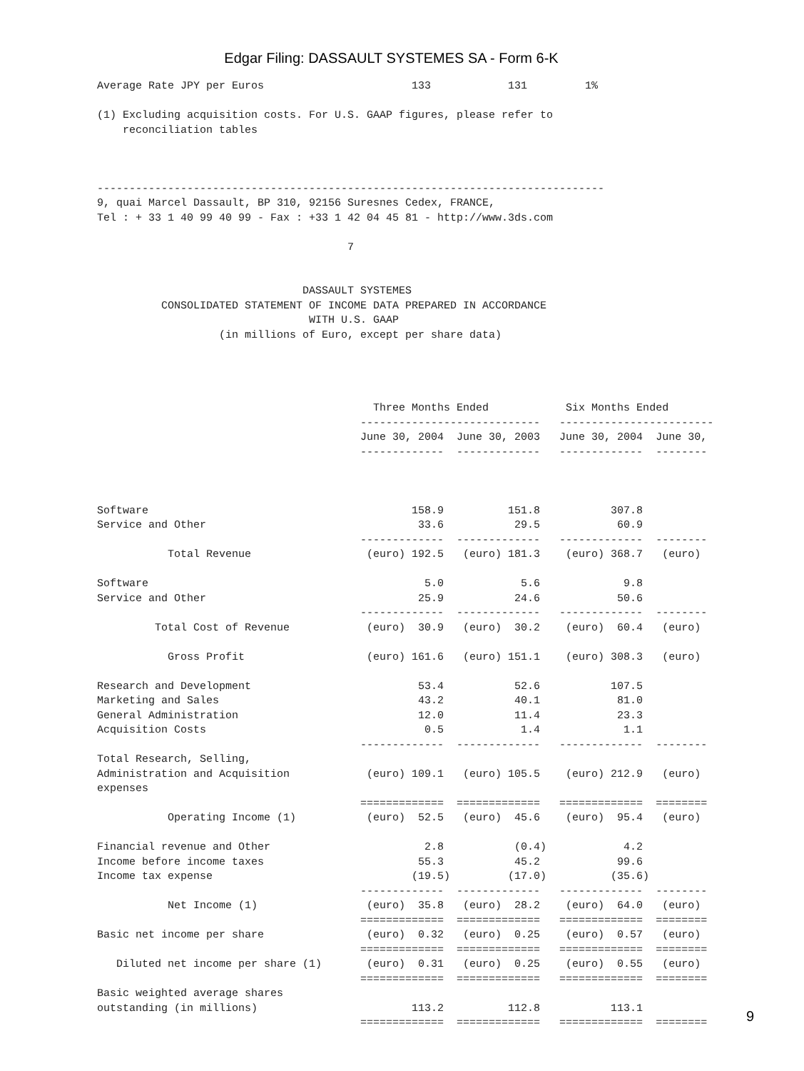Edgar Filing: DASSAULT SYSTEMES SA - Form 6-K
Average Rate JPY per Euros                       133            131         1%

(1) Excluding acquisition costs. For U.S. GAAP figures, please refer to
    reconciliation tables



-------------------------------------------------------------------------------
9, quai Marcel Dassault, BP 310, 92156 Suresnes Cedex, FRANCE,
Tel : + 33 1 40 99 40 99 - Fax : +33 1 42 04 45 81 - http://www.3ds.com

                                       7


                                DASSAULT SYSTEMES
          CONSOLIDATED STATEMENT OF INCOME DATA PREPARED IN ACCORDANCE
                                 WITH U.S. GAAP
                   (in millions of Euro, except per share data)




                                           Three Months Ended            Six Months Ended
                                         ----------------------------   ------------------------
                                         June 30, 2004  June 30, 2003   June 30, 2004  June 30,
                                         -------------  -------------   -------------  --------



Software                                         158.9          151.8           307.8
Service and Other                                 33.6           29.5            60.9
                                         -------------  -------------   -------------  --------
           Total Revenue                  (euro) 192.5   (euro) 181.3    (euro) 368.7   (euro)

Software                                           5.0            5.6             9.8
Service and Other                                 25.9           24.6            50.6
                                         -------------  -------------   -------------  --------
         Total Cost of Revenue            (euro)  30.9   (euro)  30.2    (euro)  60.4   (euro)

           Gross Profit                   (euro) 161.6   (euro) 151.1    (euro) 308.3   (euro)

Research and Development                          53.4           52.6           107.5
Marketing and Sales                               43.2           40.1            81.0
General Administration                            12.0           11.4            23.3
Acquisition Costs                                  0.5            1.4             1.1
                                         -------------  -------------   -------------  --------
Total Research, Selling,
Administration and Acquisition            (euro) 109.1   (euro) 105.5    (euro) 212.9   (euro)
expenses
                                         =============  =============   =============  ========
           Operating Income (1)           (euro)  52.5   (euro)  45.6    (euro)  95.4   (euro)

Financial revenue and Other                        2.8           (0.4)            4.2
Income before income taxes                        55.3           45.2            99.6
Income tax expense                               (19.5)         (17.0)          (35.6)
                                         -------------  -------------   -------------  --------
           Net Income (1)                 (euro)  35.8   (euro)  28.2    (euro)  64.0   (euro)
                                         =============  =============   =============  ========
Basic net income per share                (euro)  0.32   (euro)  0.25    (euro)  0.57   (euro)
                                         =============  =============   =============  ========
   Diluted net income per share (1)       (euro)  0.31   (euro)  0.25    (euro)  0.55   (euro)
                                         =============  =============   =============  ========
Basic weighted average shares
outstanding (in millions)                        113.2          112.8           113.1
                                         =============  =============   =============  ========
9